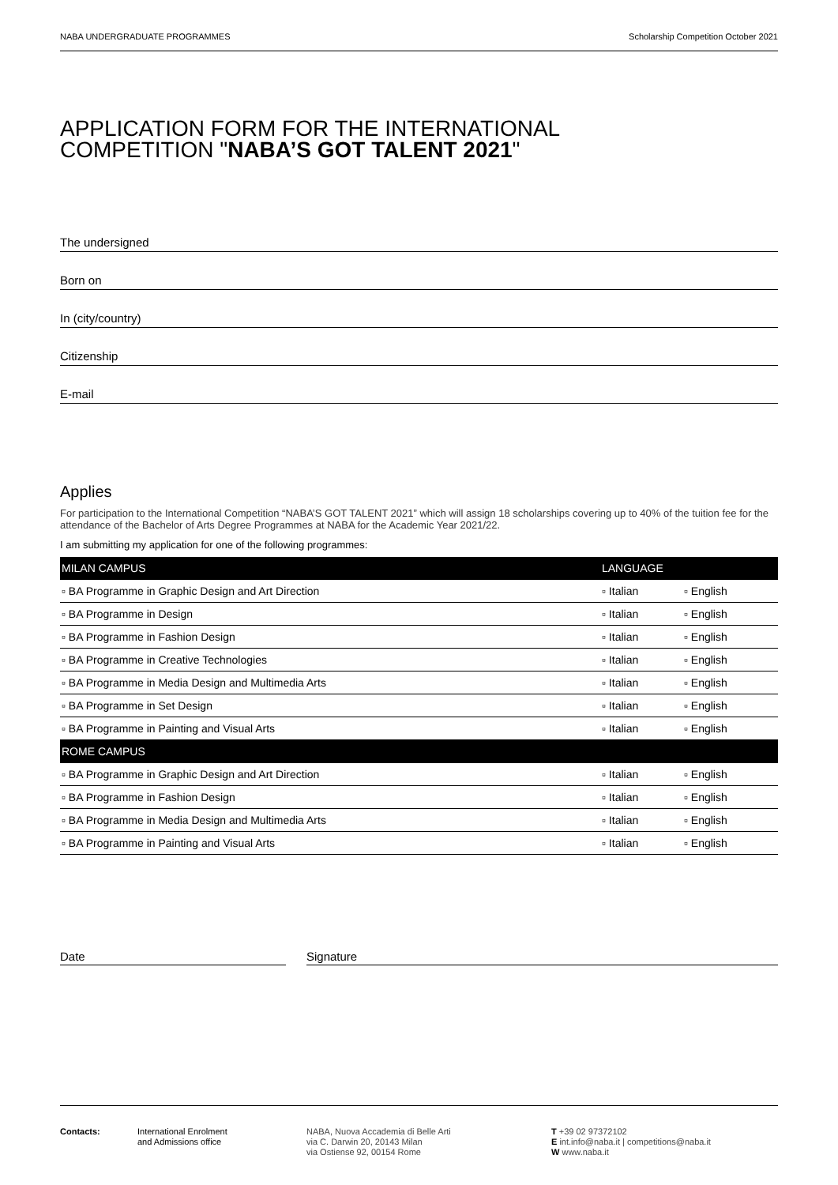NABA UNDERGRADUATE PROGRAMMES Scholarship Competition October 2021
APPLICATION FORM FOR THE INTERNATIONAL
COMPETITION "NABA’S GOT TALENT 2021"
The undersigned
Born on
In (city/country)
Citizenship
E-mail
Applies
For participation to the International Competition “NABA’S GOT TALENT 2021” which will assign 18 scholarships covering up to 40% of the tuition fee for the attendance of the Bachelor of Arts Degree Programmes at NABA for the Academic Year 2021/22.
I am submitting my application for one of the following programmes:
| MILAN CAMPUS | LANGUAGE | |
| --- | --- | --- |
| ▫ BA Programme in Graphic Design and Art Direction | ▫ Italian | ▫ English |
| ▫ BA Programme in Design | ▫ Italian | ▫ English |
| ▫ BA Programme in Fashion Design | ▫ Italian | ▫ English |
| ▫ BA Programme in Creative Technologies | ▫ Italian | ▫ English |
| ▫ BA Programme in Media Design and Multimedia Arts | ▫ Italian | ▫ English |
| ▫ BA Programme in Set Design | ▫ Italian | ▫ English |
| ▫ BA Programme in Painting and Visual Arts | ▫ Italian | ▫ English |
| ROME CAMPUS | | |
| ▫ BA Programme in Graphic Design and Art Direction | ▫ Italian | ▫ English |
| ▫ BA Programme in Fashion Design | ▫ Italian | ▫ English |
| ▫ BA Programme in Media Design and Multimedia Arts | ▫ Italian | ▫ English |
| ▫ BA Programme in Painting and Visual Arts | ▫ Italian | ▫ English |
Date Signature
Contacts: International Enrolment
and Admissions office
NABA, Nuova Accademia di Belle Arti
via C. Darwin 20, 20143 Milan
via Ostiense 92, 00154 Rome
T +39 02 97372102
E int.info@naba.it | competitions@naba.it
W www.naba.it